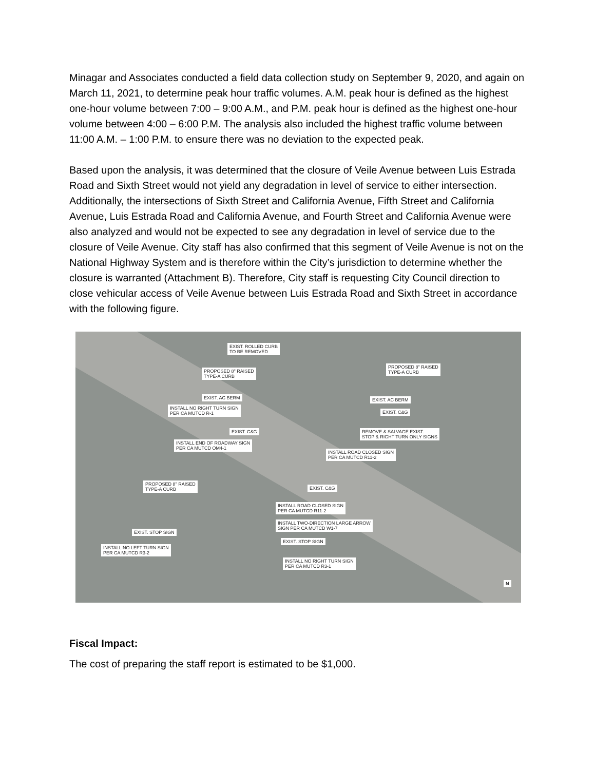Minagar and Associates conducted a field data collection study on September 9, 2020, and again on March 11, 2021, to determine peak hour traffic volumes. A.M. peak hour is defined as the highest one-hour volume between 7:00 – 9:00 A.M., and P.M. peak hour is defined as the highest one-hour volume between 4:00 – 6:00 P.M. The analysis also included the highest traffic volume between 11:00 A.M. – 1:00 P.M. to ensure there was no deviation to the expected peak.
Based upon the analysis, it was determined that the closure of Veile Avenue between Luis Estrada Road and Sixth Street would not yield any degradation in level of service to either intersection. Additionally, the intersections of Sixth Street and California Avenue, Fifth Street and California Avenue, Luis Estrada Road and California Avenue, and Fourth Street and California Avenue were also analyzed and would not be expected to see any degradation in level of service due to the closure of Veile Avenue. City staff has also confirmed that this segment of Veile Avenue is not on the National Highway System and is therefore within the City’s jurisdiction to determine whether the closure is warranted (Attachment B). Therefore, City staff is requesting City Council direction to close vehicular access of Veile Avenue between Luis Estrada Road and Sixth Street in accordance with the following figure.
EXIST. ROLLED CURB
TO BE REMOVED
PROPOSED 8" RAISED
TYPE-A CURB
PROPOSED 8" RAISED
TYPE-A CURB
EXIST. AC BERM
INSTALL NO RIGHT TURN SIGN
PER CA MUTCD R-1
EXIST. AC BERM
EXIST. C&G
EXIST. C&G
REMOVE & SALVAGE EXIST.
STOP & RIGHT TURN ONLY SIGNS
INSTALL END OF ROADWAY SIGN
PER CA MUTCD OM4-1
INSTALL ROAD CLOSED SIGN
PER CA MUTCD R11-2
PROPOSED 8" RAISED
TYPE-A CURB
EXIST. C&G
INSTALL ROAD CLOSED SIGN
PER CA MUTCD R11-2
INSTALL TWO-DIRECTION LARGE ARROW
SIGN PER CA MUTCD W1-7
EXIST. STOP SIGN
EXIST. STOP SIGN
INSTALL NO LEFT TURN SIGN
PER CA MUTCD R3-2
INSTALL NO RIGHT TURN SIGN
PER CA MUTCD R3-1
N
Fiscal Impact:
The cost of preparing the staff report is estimated to be $1,000.